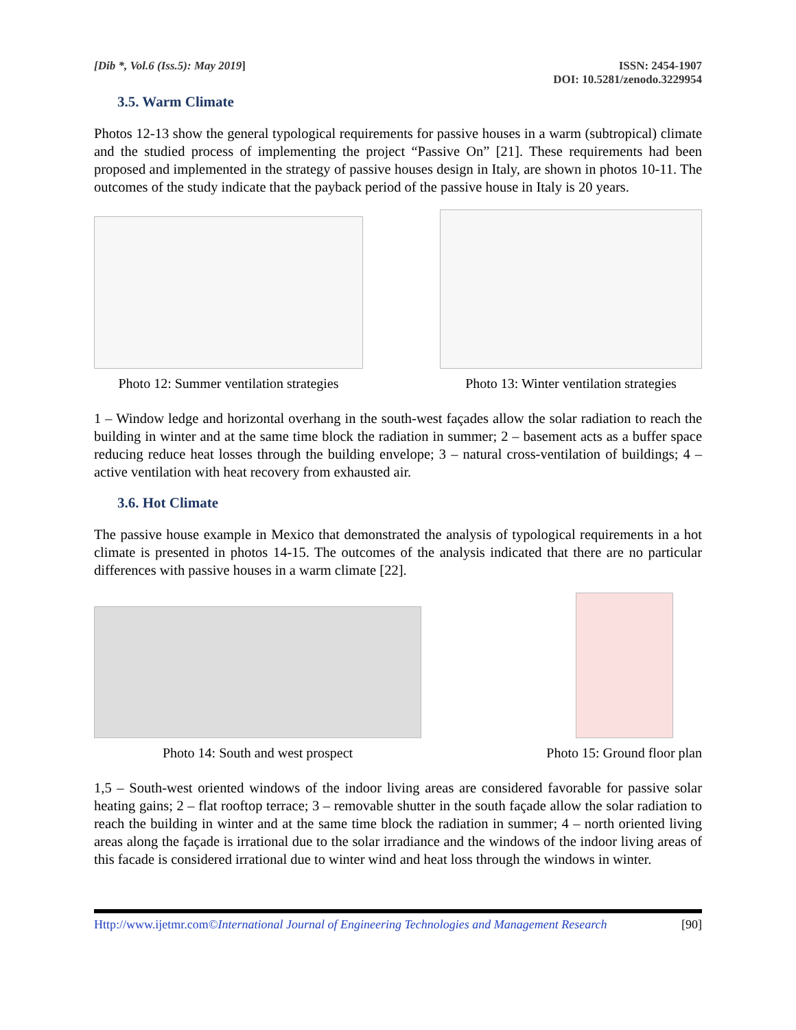[Dib *, Vol.6 (Iss.5): May 2019]
ISSN: 2454-1907
DOI: 10.5281/zenodo.3229954
3.5. Warm Climate
Photos 12-13 show the general typological requirements for passive houses in a warm (subtropical) climate and the studied process of implementing the project “Passive On” [21]. These requirements had been proposed and implemented in the strategy of passive houses design in Italy, are shown in photos 10-11. The outcomes of the study indicate that the payback period of the passive house in Italy is 20 years.
Photo 12: Summer ventilation strategies
Photo 13: Winter ventilation strategies
1 – Window ledge and horizontal overhang in the south-west façades allow the solar radiation to reach the building in winter and at the same time block the radiation in summer; 2 – basement acts as a buffer space reducing reduce heat losses through the building envelope; 3 – natural cross-ventilation of buildings; 4 – active ventilation with heat recovery from exhausted air.
3.6. Hot Climate
The passive house example in Mexico that demonstrated the analysis of typological requirements in a hot climate is presented in photos 14-15. The outcomes of the analysis indicated that there are no particular differences with passive houses in a warm climate [22].
Photo 14: South and west prospect
Photo 15: Ground floor plan
1,5 – South-west oriented windows of the indoor living areas are considered favorable for passive solar heating gains; 2 – flat rooftop terrace; 3 – removable shutter in the south façade allow the solar radiation to reach the building in winter and at the same time block the radiation in summer; 4 – north oriented living areas along the façade is irrational due to the solar irradiance and the windows of the indoor living areas of this facade is considered irrational due to winter wind and heat loss through the windows in winter.
Http://www.ijetmr.com©International Journal of Engineering Technologies and Management Research
[90]